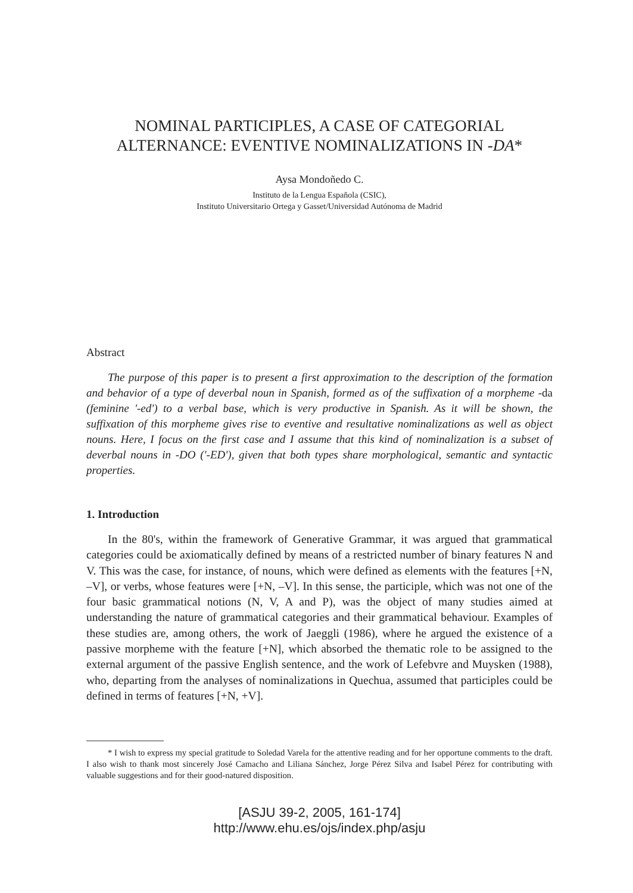NOMINAL PARTICIPLES, A CASE OF CATEGORIAL
ALTERNANCE: EVENTIVE NOMINALIZATIONS IN -DA*
Aysa Mondoñedo C.
Instituto de la Lengua Española (CSIC),
Instituto Universitario Ortega y Gasset/Universidad Autónoma de Madrid
Abstract
The purpose of this paper is to present a first approximation to the description of the formation and behavior of a type of deverbal noun in Spanish, formed as of the suffixation of a morpheme -da (feminine '-ed') to a verbal base, which is very productive in Spanish. As it will be shown, the suffixation of this morpheme gives rise to eventive and resultative nominalizations as well as object nouns. Here, I focus on the first case and I assume that this kind of nominalization is a subset of deverbal nouns in -DO ('-ED'), given that both types share morphological, semantic and syntactic properties.
1. Introduction
In the 80's, within the framework of Generative Grammar, it was argued that grammatical categories could be axiomatically defined by means of a restricted number of binary features N and V. This was the case, for instance, of nouns, which were defined as elements with the features [+N, –V], or verbs, whose features were [+N, –V]. In this sense, the participle, which was not one of the four basic grammatical notions (N, V, A and P), was the object of many studies aimed at understanding the nature of grammatical categories and their grammatical behaviour. Examples of these studies are, among others, the work of Jaeggli (1986), where he argued the existence of a passive morpheme with the feature [+N], which absorbed the thematic role to be assigned to the external argument of the passive English sentence, and the work of Lefebvre and Muysken (1988), who, departing from the analyses of nominalizations in Quechua, assumed that participles could be defined in terms of features [+N, +V].
* I wish to express my special gratitude to Soledad Varela for the attentive reading and for her opportune comments to the draft. I also wish to thank most sincerely José Camacho and Liliana Sánchez, Jorge Pérez Silva and Isabel Pérez for contributing with valuable suggestions and for their good-natured disposition.
[ASJU 39-2, 2005, 161-174]
http://www.ehu.es/ojs/index.php/asju